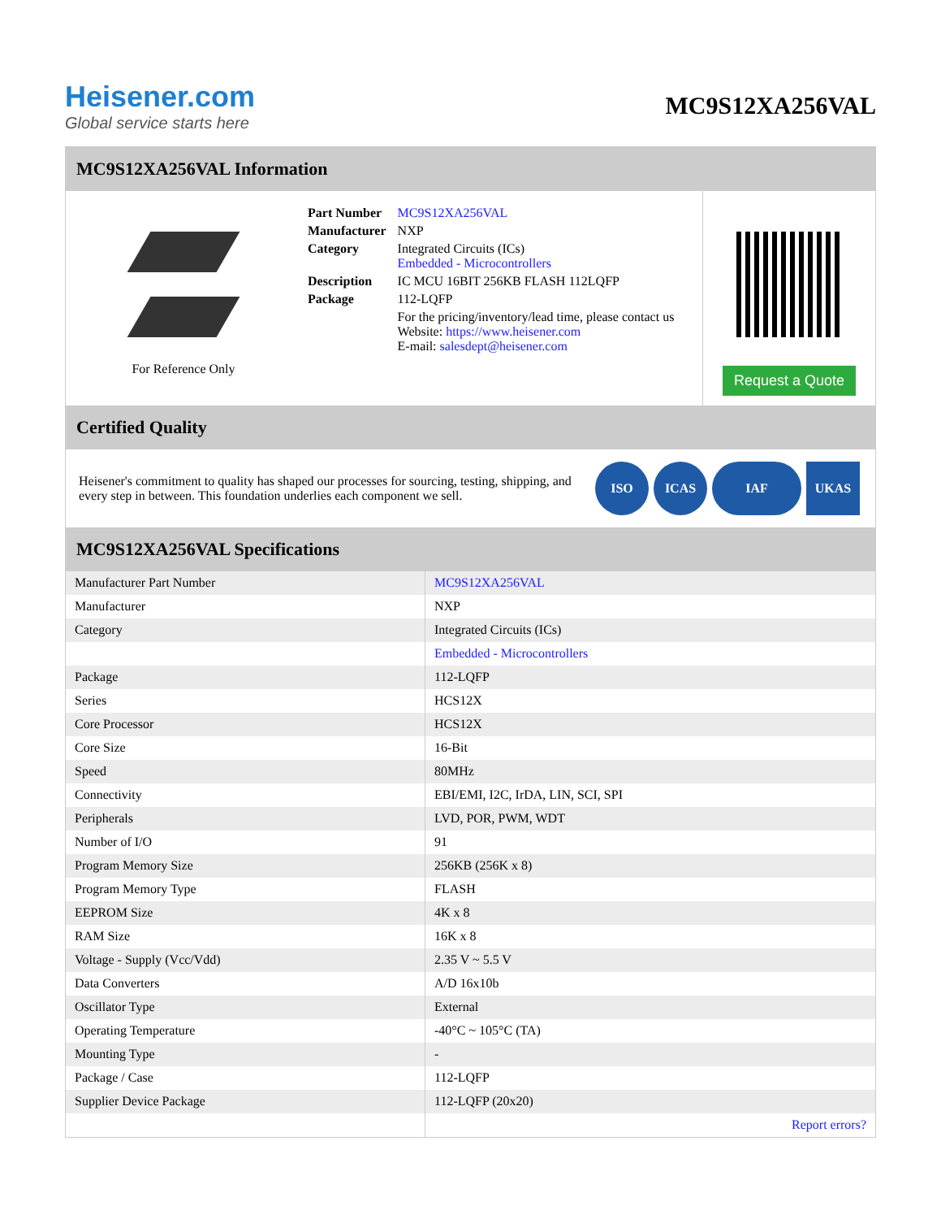Heisener.com
Global service starts here
MC9S12XA256VAL
MC9S12XA256VAL Information
For Reference Only
| Part Number | MC9S12XA256VAL |
| Manufacturer | NXP |
| Category | Integrated Circuits (ICs) Embedded - Microcontrollers |
| Description | IC MCU 16BIT 256KB FLASH 112LQFP |
| Package | 112-LQFP |
| | For the pricing/inventory/lead time, please contact us Website: https://www.heisener.com E-mail: salesdept@heisener.com |
Request a Quote
Certified Quality
Heisener's commitment to quality has shaped our processes for sourcing, testing, shipping, and every step in between. This foundation underlies each component we sell.
ISO ICAS IAF UKAS
MC9S12XA256VAL Specifications
| Manufacturer Part Number | MC9S12XA256VAL |
| Manufacturer | NXP |
| Category | Integrated Circuits (ICs) |
| | Embedded - Microcontrollers |
| Package | 112-LQFP |
| Series | HCS12X |
| Core Processor | HCS12X |
| Core Size | 16-Bit |
| Speed | 80MHz |
| Connectivity | EBI/EMI, I2C, IrDA, LIN, SCI, SPI |
| Peripherals | LVD, POR, PWM, WDT |
| Number of I/O | 91 |
| Program Memory Size | 256KB (256K x 8) |
| Program Memory Type | FLASH |
| EEPROM Size | 4K x 8 |
| RAM Size | 16K x 8 |
| Voltage - Supply (Vcc/Vdd) | 2.35 V ~ 5.5 V |
| Data Converters | A/D 16x10b |
| Oscillator Type | External |
| Operating Temperature | -40°C ~ 105°C (TA) |
| Mounting Type | - |
| Package / Case | 112-LQFP |
| Supplier Device Package | 112-LQFP (20x20) |
| | Report errors? |